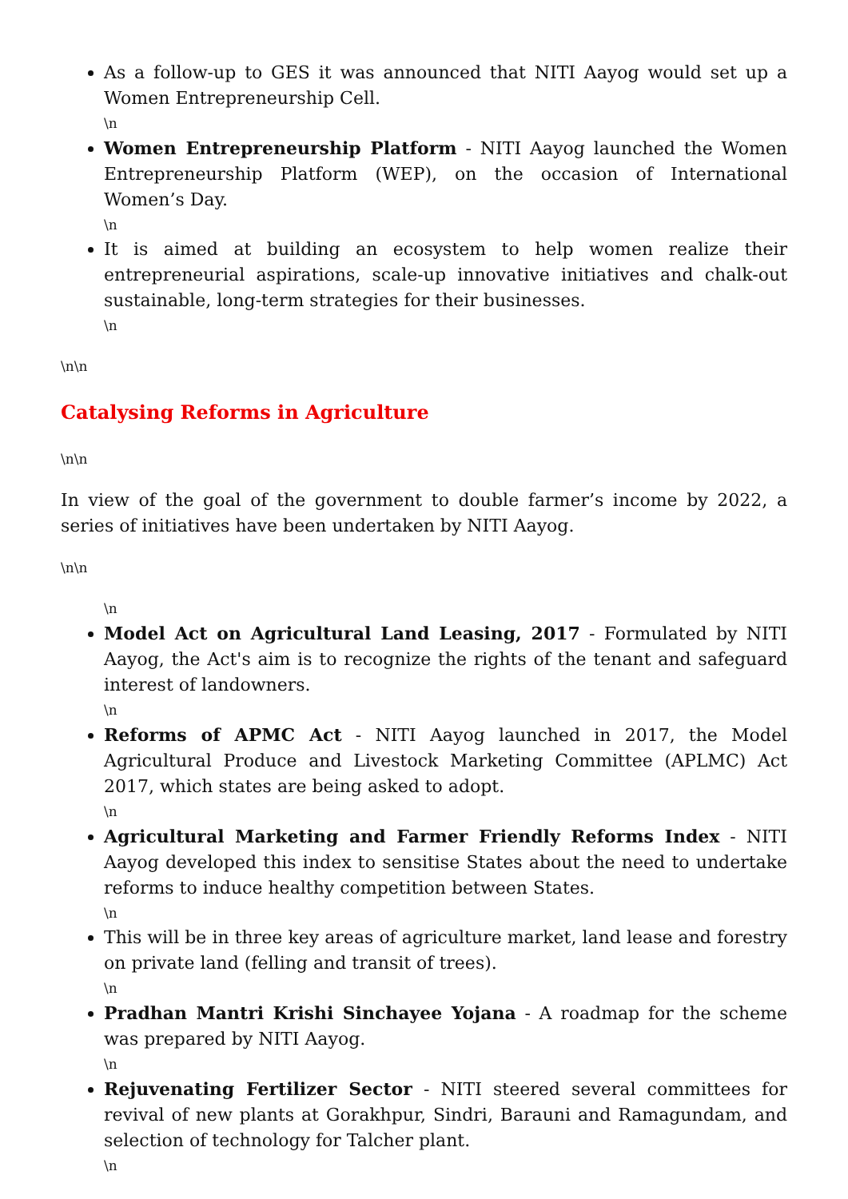As a follow-up to GES it was announced that NITI Aayog would set up a Women Entrepreneurship Cell.
\n
Women Entrepreneurship Platform - NITI Aayog launched the Women Entrepreneurship Platform (WEP), on the occasion of International Women’s Day.
\n
It is aimed at building an ecosystem to help women realize their entrepreneurial aspirations, scale-up innovative initiatives and chalk-out sustainable, long-term strategies for their businesses.
\n
\n\n
Catalysing Reforms in Agriculture
\n\n
In view of the goal of the government to double farmer’s income by 2022, a series of initiatives have been undertaken by NITI Aayog.
\n\n
\n
Model Act on Agricultural Land Leasing, 2017 - Formulated by NITI Aayog, the Act's aim is to recognize the rights of the tenant and safeguard interest of landowners.
\n
Reforms of APMC Act - NITI Aayog launched in 2017, the Model Agricultural Produce and Livestock Marketing Committee (APLMC) Act 2017, which states are being asked to adopt.
\n
Agricultural Marketing and Farmer Friendly Reforms Index - NITI Aayog developed this index to sensitise States about the need to undertake reforms to induce healthy competition between States.
\n
This will be in three key areas of agriculture market, land lease and forestry on private land (felling and transit of trees).
\n
Pradhan Mantri Krishi Sinchayee Yojana - A roadmap for the scheme was prepared by NITI Aayog.
\n
Rejuvenating Fertilizer Sector - NITI steered several committees for revival of new plants at Gorakhpur, Sindri, Barauni and Ramagundam, and selection of technology for Talcher plant.
\n